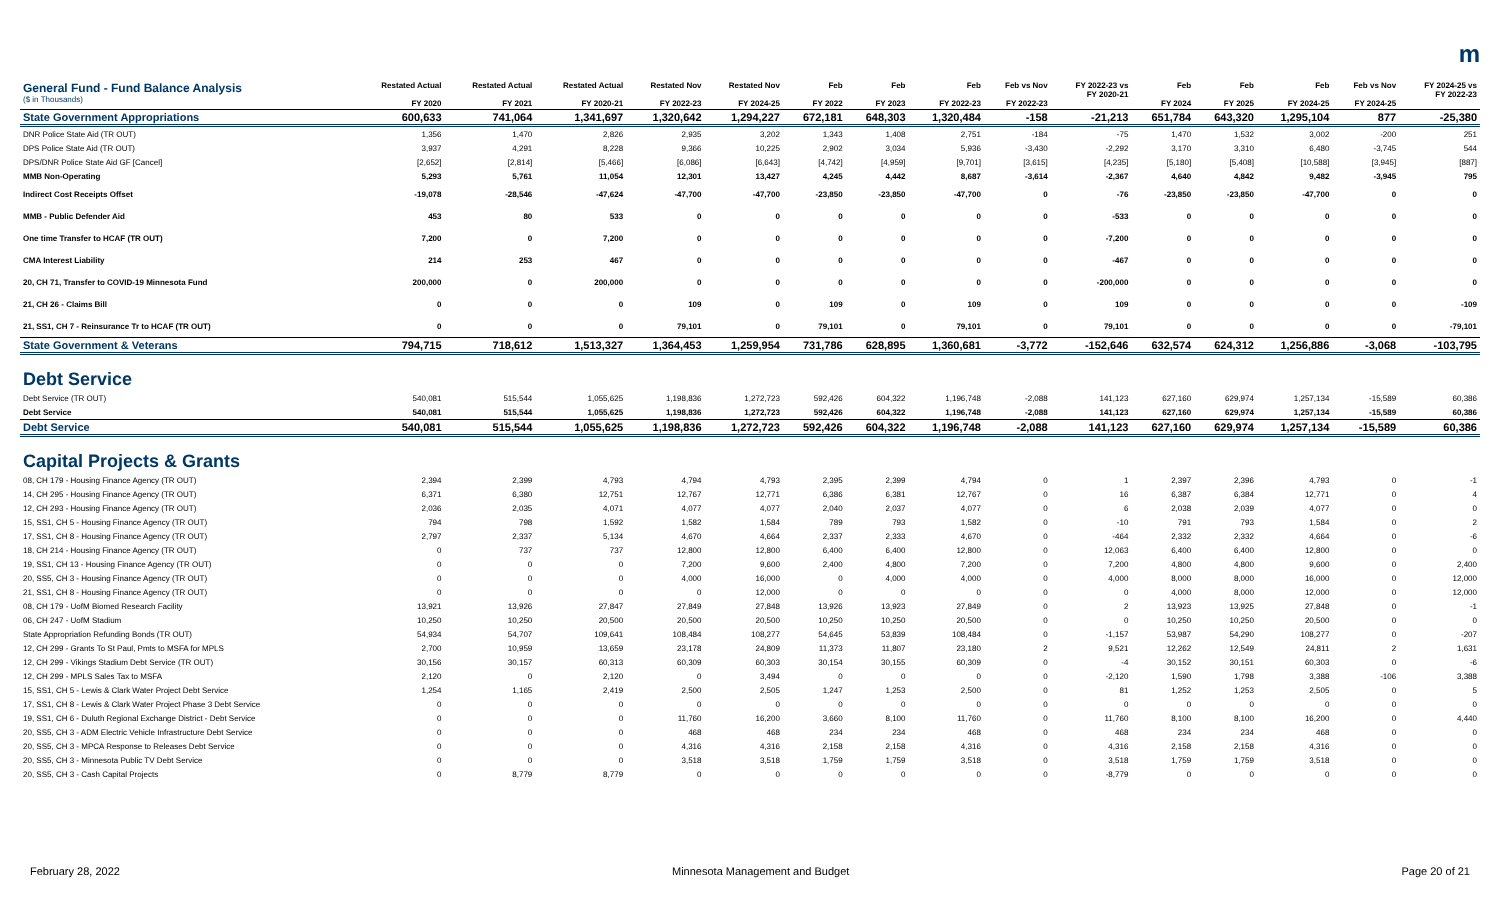m
| General Fund - Fund Balance Analysis ($ in Thousands) | Restated Actual FY 2020 | Restated Actual FY 2021 | Restated Actual FY 2020-21 | Restated Nov FY 2022-23 | Restated Nov FY 2024-25 | Feb FY 2022 | Feb FY 2023 | Feb FY 2022-23 | Feb vs Nov FY 2022-23 | FY 2022-23 vs FY 2020-21 | Feb FY 2024 | Feb FY 2025 | Feb FY 2024-25 | Feb vs Nov FY 2024-25 | FY 2024-25 vs FY 2022-23 |
| --- | --- | --- | --- | --- | --- | --- | --- | --- | --- | --- | --- | --- | --- | --- | --- |
| State Government Appropriations | 600,633 | 741,064 | 1,341,697 | 1,320,642 | 1,294,227 | 672,181 | 648,303 | 1,320,484 | -158 | -21,213 | 651,784 | 643,320 | 1,295,104 | 877 | -25,380 |
| DNR Police State Aid (TR OUT) | 1,356 | 1,470 | 2,826 | 2,935 | 3,202 | 1,343 | 1,408 | 2,751 | -184 | -75 | 1,470 | 1,532 | 3,002 | -200 | 251 |
| DPS Police State Aid (TR OUT) | 3,937 | 4,291 | 8,228 | 9,366 | 10,225 | 2,902 | 3,034 | 5,936 | -3,430 | -2,292 | 3,170 | 3,310 | 6,480 | -3,745 | 544 |
| DPS/DNR Police State Aid GF [Cancel] | [2,652] | [2,814] | [5,466] | [6,086] | [6,643] | [4,742] | [4,959] | [9,701] | [3,615] | [4,235] | [5,180] | [5,408] | [10,588] | [3,945] | [887] |
| MMB Non-Operating | 5,293 | 5,761 | 11,054 | 12,301 | 13,427 | 4,245 | 4,442 | 8,687 | -3,614 | -2,367 | 4,640 | 4,842 | 9,482 | -3,945 | 795 |
| Indirect Cost Receipts Offset | -19,078 | -28,546 | -47,624 | -47,700 | -47,700 | -23,850 | -23,850 | -47,700 | 0 | -76 | -23,850 | -23,850 | -47,700 | 0 | 0 |
| MMB - Public Defender Aid | 453 | 80 | 533 | 0 | 0 | 0 | 0 | 0 | 0 | -533 | 0 | 0 | 0 | 0 | 0 |
| One time Transfer to HCAF (TR OUT) | 7,200 | 0 | 7,200 | 0 | 0 | 0 | 0 | 0 | 0 | -7,200 | 0 | 0 | 0 | 0 | 0 |
| CMA Interest Liability | 214 | 253 | 467 | 0 | 0 | 0 | 0 | 0 | 0 | -467 | 0 | 0 | 0 | 0 | 0 |
| 20, CH 71, Transfer to COVID-19 Minnesota Fund | 200,000 | 0 | 200,000 | 0 | 0 | 0 | 0 | 0 | 0 | -200,000 | 0 | 0 | 0 | 0 | 0 |
| 21, CH 26 - Claims Bill | 0 | 0 | 0 | 109 | 0 | 109 | 0 | 109 | 0 | 109 | 0 | 0 | 0 | 0 | -109 |
| 21, SS1, CH 7 - Reinsurance Tr to HCAF (TR OUT) | 0 | 0 | 0 | 79,101 | 0 | 79,101 | 0 | 79,101 | 0 | 79,101 | 0 | 0 | 0 | 0 | -79,101 |
| State Government & Veterans | 794,715 | 718,612 | 1,513,327 | 1,364,453 | 1,259,954 | 731,786 | 628,895 | 1,360,681 | -3,772 | -152,646 | 632,574 | 624,312 | 1,256,886 | -3,068 | -103,795 |
| Debt Service | | | | | | | | | | | | | | | |
| Debt Service (TR OUT) | 540,081 | 515,544 | 1,055,625 | 1,198,836 | 1,272,723 | 592,426 | 604,322 | 1,196,748 | -2,088 | 141,123 | 627,160 | 629,974 | 1,257,134 | -15,589 | 60,386 |
| Debt Service | 540,081 | 515,544 | 1,055,625 | 1,198,836 | 1,272,723 | 592,426 | 604,322 | 1,196,748 | -2,088 | 141,123 | 627,160 | 629,974 | 1,257,134 | -15,589 | 60,386 |
| Debt Service | 540,081 | 515,544 | 1,055,625 | 1,198,836 | 1,272,723 | 592,426 | 604,322 | 1,196,748 | -2,088 | 141,123 | 627,160 | 629,974 | 1,257,134 | -15,589 | 60,386 |
| Capital Projects & Grants | | | | | | | | | | | | | | | |
| 08, CH 179 - Housing Finance Agency (TR OUT) | 2,394 | 2,399 | 4,793 | 4,794 | 4,793 | 2,395 | 2,399 | 4,794 | 0 | 1 | 2,397 | 2,396 | 4,793 | 0 | -1 |
| 14, CH 295 - Housing Finance Agency (TR OUT) | 6,371 | 6,380 | 12,751 | 12,767 | 12,771 | 6,386 | 6,381 | 12,767 | 0 | 16 | 6,387 | 6,384 | 12,771 | 0 | 4 |
| 12, CH 293 - Housing Finance Agency (TR OUT) | 2,036 | 2,035 | 4,071 | 4,077 | 4,077 | 2,040 | 2,037 | 4,077 | 0 | 6 | 2,038 | 2,039 | 4,077 | 0 | 0 |
| 15, SS1, CH 5 - Housing Finance Agency (TR OUT) | 794 | 798 | 1,592 | 1,582 | 1,584 | 789 | 793 | 1,582 | 0 | -10 | 791 | 793 | 1,584 | 0 | 2 |
| 17, SS1, CH 8 - Housing Finance Agency (TR OUT) | 2,797 | 2,337 | 5,134 | 4,670 | 4,664 | 2,337 | 2,333 | 4,670 | 0 | -464 | 2,332 | 2,332 | 4,664 | 0 | -6 |
| 18, CH 214 - Housing Finance Agency (TR OUT) | 0 | 737 | 737 | 12,800 | 12,800 | 6,400 | 6,400 | 12,800 | 0 | 12,063 | 6,400 | 6,400 | 12,800 | 0 | 0 |
| 19, SS1, CH 13 - Housing Finance Agency (TR OUT) | 0 | 0 | 0 | 7,200 | 9,600 | 2,400 | 4,800 | 7,200 | 0 | 7,200 | 4,800 | 4,800 | 9,600 | 0 | 2,400 |
| 20, SS5, CH 3 - Housing Finance Agency (TR OUT) | 0 | 0 | 0 | 4,000 | 16,000 | 0 | 4,000 | 4,000 | 0 | 4,000 | 8,000 | 8,000 | 16,000 | 0 | 12,000 |
| 21, SS1, CH 8 - Housing Finance Agency (TR OUT) | 0 | 0 | 0 | 0 | 12,000 | 0 | 0 | 0 | 0 | 0 | 4,000 | 8,000 | 12,000 | 0 | 12,000 |
| 08, CH 179 - UofM Biomed Research Facility | 13,921 | 13,926 | 27,847 | 27,849 | 27,848 | 13,926 | 13,923 | 27,849 | 0 | 2 | 13,923 | 13,925 | 27,848 | 0 | -1 |
| 06, CH 247 - UofM Stadium | 10,250 | 10,250 | 20,500 | 20,500 | 20,500 | 10,250 | 10,250 | 20,500 | 0 | 0 | 10,250 | 10,250 | 20,500 | 0 | 0 |
| State Appropriation Refunding Bonds (TR OUT) | 54,934 | 54,707 | 109,641 | 108,484 | 108,277 | 54,645 | 53,839 | 108,484 | 0 | -1,157 | 53,987 | 54,290 | 108,277 | 0 | -207 |
| 12, CH 299 - Grants To St Paul, Pmts to MSFA for MPLS | 2,700 | 10,959 | 13,659 | 23,178 | 24,809 | 11,373 | 11,807 | 23,180 | 2 | 9,521 | 12,262 | 12,549 | 24,811 | 2 | 1,631 |
| 12, CH 299 - Vikings Stadium Debt Service (TR OUT) | 30,156 | 30,157 | 60,313 | 60,309 | 60,303 | 30,154 | 30,155 | 60,309 | 0 | -4 | 30,152 | 30,151 | 60,303 | 0 | -6 |
| 12, CH 299 - MPLS Sales Tax to MSFA | 2,120 | 0 | 2,120 | 0 | 3,494 | 0 | 0 | 0 | 0 | -2,120 | 1,590 | 1,798 | 3,388 | -106 | 3,388 |
| 15, SS1, CH 5 - Lewis & Clark Water Project Debt Service | 1,254 | 1,165 | 2,419 | 2,500 | 2,505 | 1,247 | 1,253 | 2,500 | 0 | 81 | 1,252 | 1,253 | 2,505 | 0 | 5 |
| 17, SS1, CH 8 - Lewis & Clark Water Project Phase 3 Debt Service | 0 | 0 | 0 | 0 | 0 | 0 | 0 | 0 | 0 | 0 | 0 | 0 | 0 | 0 | 0 |
| 19, SS1, CH 6 - Duluth Regional Exchange District - Debt Service | 0 | 0 | 0 | 11,760 | 16,200 | 3,660 | 8,100 | 11,760 | 0 | 11,760 | 8,100 | 8,100 | 16,200 | 0 | 4,440 |
| 20, SS5, CH 3 - ADM Electric Vehicle Infrastructure Debt Service | 0 | 0 | 0 | 468 | 468 | 234 | 234 | 468 | 0 | 468 | 234 | 234 | 468 | 0 | 0 |
| 20, SS5, CH 3 - MPCA Response to Releases Debt Service | 0 | 0 | 0 | 4,316 | 4,316 | 2,158 | 2,158 | 4,316 | 0 | 4,316 | 2,158 | 2,158 | 4,316 | 0 | 0 |
| 20, SS5, CH 3 - Minnesota Public TV Debt Service | 0 | 0 | 0 | 3,518 | 3,518 | 1,759 | 1,759 | 3,518 | 0 | 3,518 | 1,759 | 1,759 | 3,518 | 0 | 0 |
| 20, SS5, CH 3 - Cash Capital Projects | 0 | 8,779 | 8,779 | 0 | 0 | 0 | 0 | 0 | 0 | -8,779 | 0 | 0 | 0 | 0 | 0 |
February 28, 2022 Minnesota Management and Budget Page 20 of 21